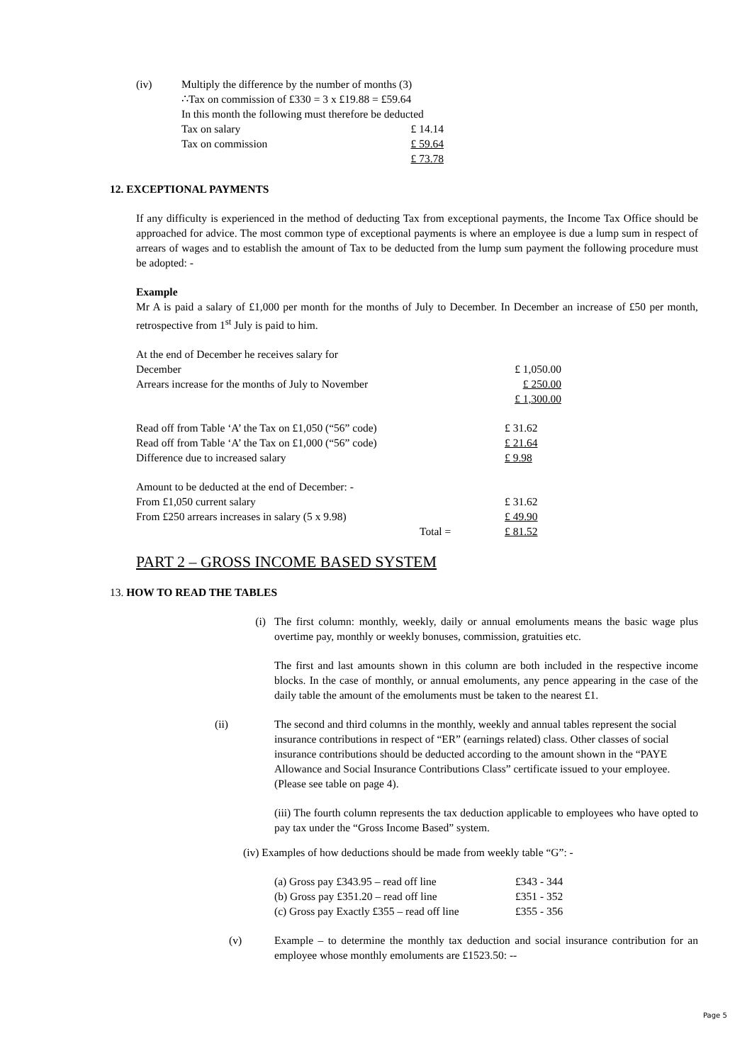| (iv) | Multiply the difference by the number of months (3) | |
| | ∴Tax on commission of £330 = 3 x £19.88 = £59.64 | |
| | In this month the following must therefore be deducted | |
| | Tax on salary | £ 14.14 |
| | Tax on commission | £ 59.64 |
| | | £ 73.78 |
12. EXCEPTIONAL PAYMENTS
If any difficulty is experienced in the method of deducting Tax from exceptional payments, the Income Tax Office should be approached for advice. The most common type of exceptional payments is where an employee is due a lump sum in respect of arrears of wages and to establish the amount of Tax to be deducted from the lump sum payment the following procedure must be adopted: -
Example
Mr A is paid a salary of £1,000 per month for the months of July to December. In December an increase of £50 per month, retrospective from 1<sup>st</sup> July is paid to him.
| At the end of December he receives salary for | |
| December | £ 1,050.00 |
| Arrears increase for the months of July to November | £ 250.00 |
| | £ 1,300.00 |
| Read off from Table ‘A’ the Tax on £1,050 (“56” code) | | £ 31.62 |
| Read off from Table ‘A’ the Tax on £1,000 (“56” code) | | £ 21.64 |
| Difference due to increased salary | | £ 9.98 |
| Amount to be deducted at the end of December: - | | |
| From £1,050 current salary | | £ 31.62 |
| From £250 arrears increases in salary (5 x 9.98) | | £ 49.90 |
| | Total = | £ 81.52 |
PART 2 – GROSS INCOME BASED SYSTEM
13. HOW TO READ THE TABLES
(i) The first column: monthly, weekly, daily or annual emoluments means the basic wage plus overtime pay, monthly or weekly bonuses, commission, gratuities etc.
The first and last amounts shown in this column are both included in the respective income blocks. In the case of monthly, or annual emoluments, any pence appearing in the case of the daily table the amount of the emoluments must be taken to the nearest £1.
(ii) The second and third columns in the monthly, weekly and annual tables represent the social insurance contributions in respect of “ER” (earnings related) class. Other classes of social insurance contributions should be deducted according to the amount shown in the “PAYE Allowance and Social Insurance Contributions Class” certificate issued to your employee. (Please see table on page 4).
(iii) The fourth column represents the tax deduction applicable to employees who have opted to pay tax under the “Gross Income Based” system.
(iv) Examples of how deductions should be made from weekly table “G”: -
| (a) Gross pay £343.95 – read off line | £343 - 344 |
| (b) Gross pay £351.20 – read off line | £351 - 352 |
| (c) Gross pay Exactly £355 – read off line | £355 - 356 |
(v) Example – to determine the monthly tax deduction and social insurance contribution for an employee whose monthly emoluments are £1523.50: --
Page 5